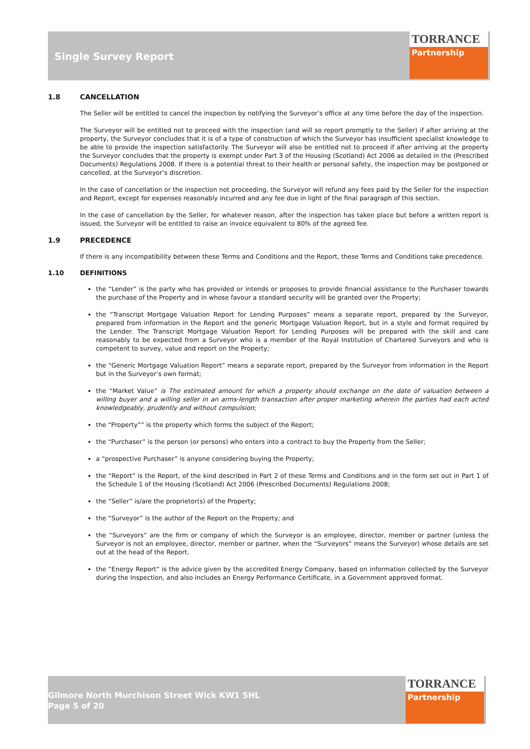Single Survey Report
TORRANCE
Partnership
1.8 CANCELLATION
The Seller will be entitled to cancel the inspection by notifying the Surveyor’s office at any time before the day of the inspection.
The Surveyor will be entitled not to proceed with the inspection (and will so report promptly to the Seller) if after arriving at the property, the Surveyor concludes that it is of a type of construction of which the Surveyor has insufficient specialist knowledge to be able to provide the inspection satisfactorily. The Surveyor will also be entitled not to proceed if after arriving at the property the Surveyor concludes that the property is exempt under Part 3 of the Housing (Scotland) Act 2006 as detailed in the (Prescribed Documents) Regulations 2008. If there is a potential threat to their health or personal safety, the inspection may be postponed or cancelled, at the Surveyor’s discretion.
In the case of cancellation or the inspection not proceeding, the Surveyor will refund any fees paid by the Seller for the inspection and Report, except for expenses reasonably incurred and any fee due in light of the final paragraph of this section.
In the case of cancellation by the Seller, for whatever reason, after the inspection has taken place but before a written report is issued, the Surveyor will be entitled to raise an invoice equivalent to 80% of the agreed fee.
1.9 PRECEDENCE
If there is any incompatibility between these Terms and Conditions and the Report, these Terms and Conditions take precedence.
1.10 DEFINITIONS
the “Lender” is the party who has provided or intends or proposes to provide financial assistance to the Purchaser towards the purchase of the Property and in whose favour a standard security will be granted over the Property;
the “Transcript Mortgage Valuation Report for Lending Purposes” means a separate report, prepared by the Surveyor, prepared from information in the Report and the generic Mortgage Valuation Report, but in a style and format required by the Lender. The Transcript Mortgage Valuation Report for Lending Purposes will be prepared with the skill and care reasonably to be expected from a Surveyor who is a member of the Royal Institution of Chartered Surveyors and who is competent to survey, value and report on the Property;
the “Generic Mortgage Valuation Report” means a separate report, prepared by the Surveyor from information in the Report but in the Surveyor’s own format;
the “Market Value” is The estimated amount for which a property should exchange on the date of valuation between a willing buyer and a willing seller in an arms-length transaction after proper marketing wherein the parties had each acted knowledgeably, prudently and without compulsion;
the “Property”” is the property which forms the subject of the Report;
the “Purchaser” is the person (or persons) who enters into a contract to buy the Property from the Seller;
a “prospective Purchaser” is anyone considering buying the Property;
the “Report” is the Report, of the kind described in Part 2 of these Terms and Conditions and in the form set out in Part 1 of the Schedule 1 of the Housing (Scotland) Act 2006 (Prescribed Documents) Regulations 2008;
the “Seller” is/are the proprietor(s) of the Property;
the “Surveyor” is the author of the Report on the Property; and
the “Surveyors” are the firm or company of which the Surveyor is an employee, director, member or partner (unless the Surveyor is not an employee, director, member or partner, when the “Surveyors” means the Surveyor) whose details are set out at the head of the Report.
the “Energy Report” is the advice given by the accredited Energy Company, based on information collected by the Surveyor during the Inspection, and also includes an Energy Performance Certificate, in a Government approved format.
Gilmore North Murchison Street Wick KW1 5HL
Page 5 of 20
TORRANCE
Partnership